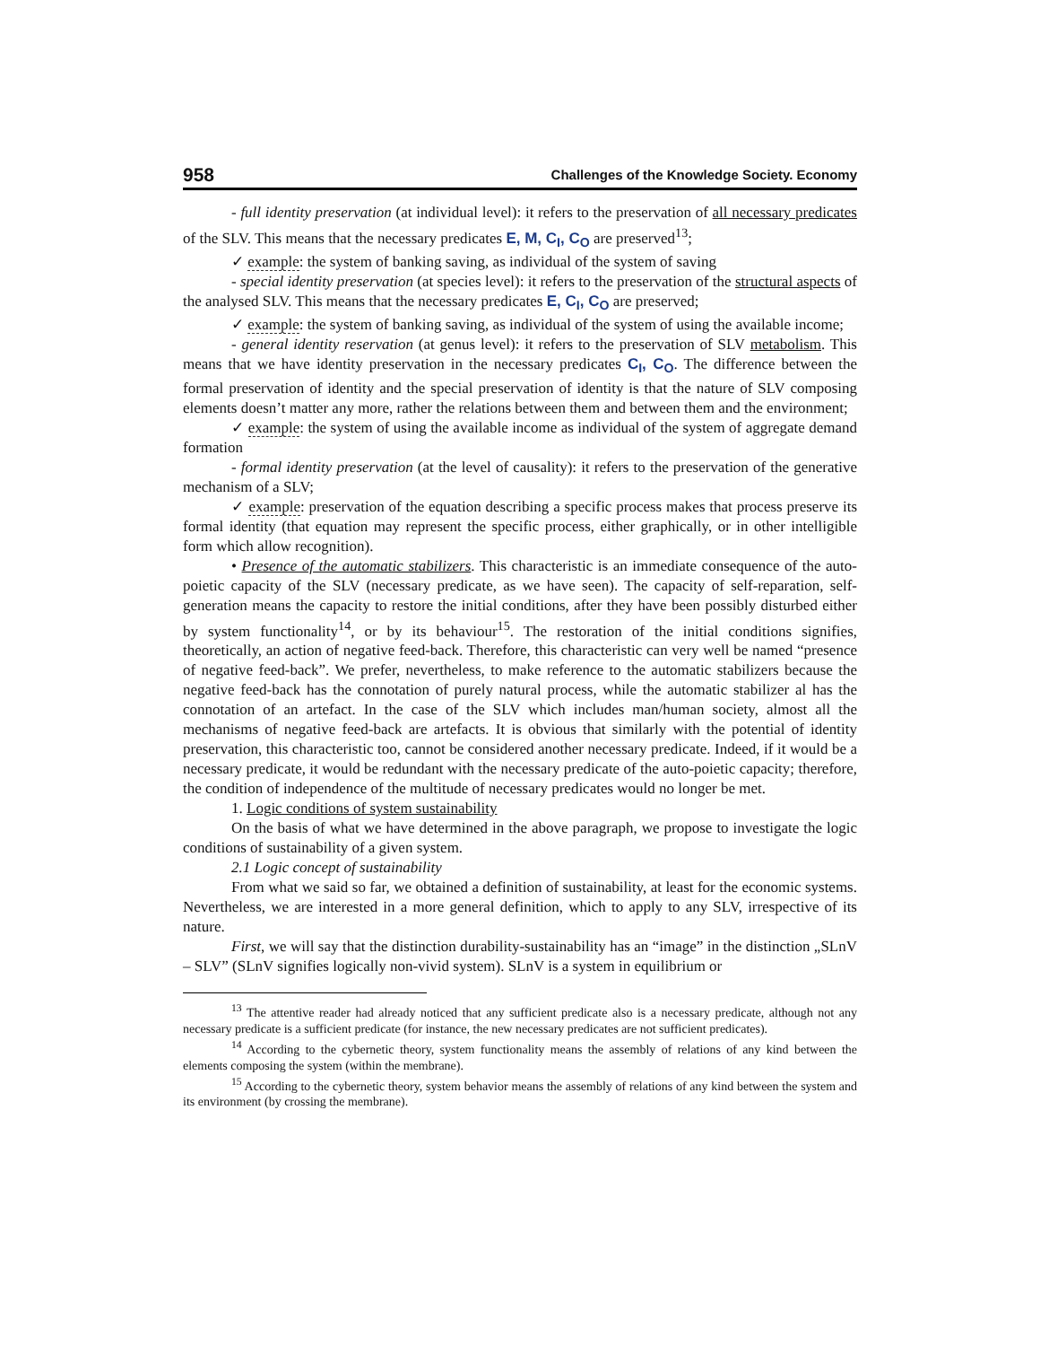958 Challenges of the Knowledge Society. Economy
- full identity preservation (at individual level): it refers to the preservation of all necessary predicates of the SLV. This means that the necessary predicates E, M, C<sub>I</sub>, C<sub>O</sub> are preserved<sup>13</sup>;
✓ example: the system of banking saving, as individual of the system of saving
- special identity preservation (at species level): it refers to the preservation of the structural aspects of the analysed SLV. This means that the necessary predicates E, C<sub>I</sub>, C<sub>O</sub> are preserved;
✓ example: the system of banking saving, as individual of the system of using the available income;
- general identity reservation (at genus level): it refers to the preservation of SLV metabolism. This means that we have identity preservation in the necessary predicates C<sub>I</sub>, C<sub>O</sub>. The difference between the formal preservation of identity and the special preservation of identity is that the nature of SLV composing elements doesn’t matter any more, rather the relations between them and between them and the environment;
✓ example: the system of using the available income as individual of the system of aggregate demand formation
- formal identity preservation (at the level of causality): it refers to the preservation of the generative mechanism of a SLV;
✓ example: preservation of the equation describing a specific process makes that process preserve its formal identity (that equation may represent the specific process, either graphically, or in other intelligible form which allow recognition).
• Presence of the automatic stabilizers. This characteristic is an immediate consequence of the auto-poietic capacity of the SLV (necessary predicate, as we have seen). The capacity of self-reparation, self-generation means the capacity to restore the initial conditions, after they have been possibly disturbed either by system functionality<sup>14</sup>, or by its behaviour<sup>15</sup>. The restoration of the initial conditions signifies, theoretically, an action of negative feed-back. Therefore, this characteristic can very well be named “presence of negative feed-back”. We prefer, nevertheless, to make reference to the automatic stabilizers because the negative feed-back has the connotation of purely natural process, while the automatic stabilizer al has the connotation of an artefact. In the case of the SLV which includes man/human society, almost all the mechanisms of negative feed-back are artefacts. It is obvious that similarly with the potential of identity preservation, this characteristic too, cannot be considered another necessary predicate. Indeed, if it would be a necessary predicate, it would be redundant with the necessary predicate of the auto-poietic capacity; therefore, the condition of independence of the multitude of necessary predicates would no longer be met.
1. Logic conditions of system sustainability
On the basis of what we have determined in the above paragraph, we propose to investigate the logic conditions of sustainability of a given system.
2.1 Logic concept of sustainability
From what we said so far, we obtained a definition of sustainability, at least for the economic systems. Nevertheless, we are interested in a more general definition, which to apply to any SLV, irrespective of its nature.
First, we will say that the distinction durability-sustainability has an “image” in the distinction „SLnV – SLV” (SLnV signifies logically non-vivid system). SLnV is a system in equilibrium or
<sup>13</sup> The attentive reader had already noticed that any sufficient predicate also is a necessary predicate, although not any necessary predicate is a sufficient predicate (for instance, the new necessary predicates are not sufficient predicates).
<sup>14</sup> According to the cybernetic theory, system functionality means the assembly of relations of any kind between the elements composing the system (within the membrane).
<sup>15</sup> According to the cybernetic theory, system behavior means the assembly of relations of any kind between the system and its environment (by crossing the membrane).